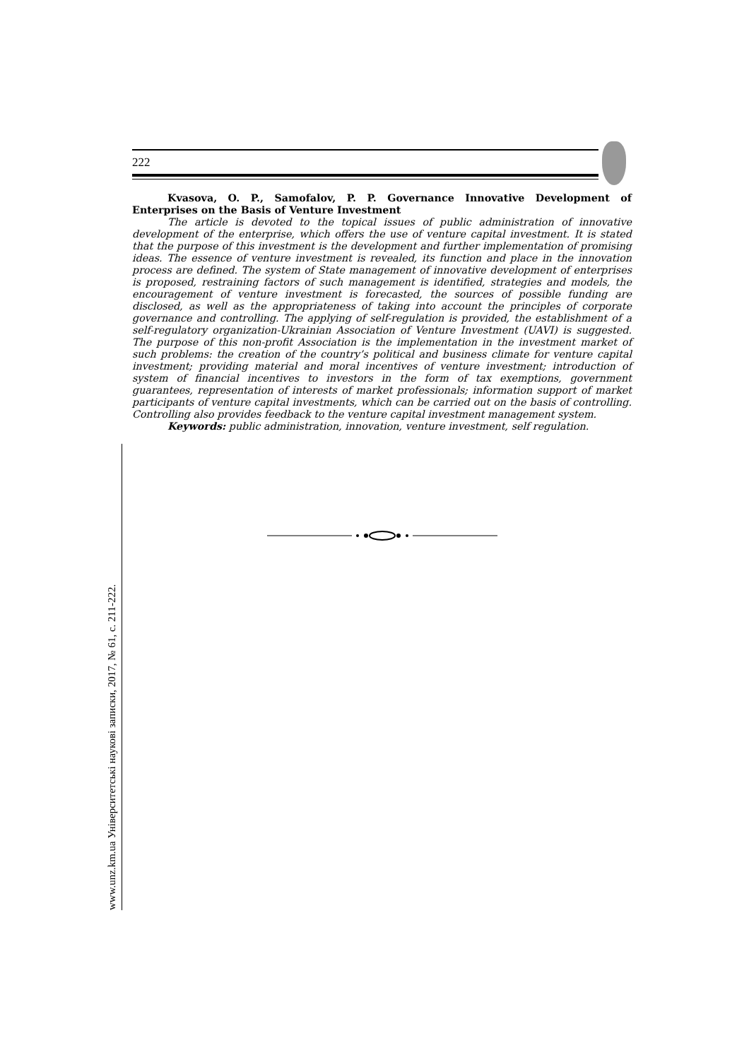222
Kvasova, O. P., Samofalov, P. P. Governance Innovative Development of Enterprises on the Basis of Venture Investment
The article is devoted to the topical issues of public administration of innovative development of the enterprise, which offers the use of venture capital investment. It is stated that the purpose of this investment is the development and further implementation of promising ideas. The essence of venture investment is revealed, its function and place in the innovation process are defined. The system of State management of innovative development of enterprises is proposed, restraining factors of such management is identified, strategies and models, the encouragement of venture investment is forecasted, the sources of possible funding are disclosed, as well as the appropriateness of taking into account the principles of corporate governance and controlling. The applying of self-regulation is provided, the establishment of a self-regulatory organization-Ukrainian Association of Venture Investment (UAVI) is suggested. The purpose of this non-profit Association is the implementation in the investment market of such problems: the creation of the country’s political and business climate for venture capital investment; providing material and moral incentives of venture investment; introduction of system of financial incentives to investors in the form of tax exemptions, government guarantees, representation of interests of market professionals; information support of market participants of venture capital investments, which can be carried out on the basis of controlling. Controlling also provides feedback to the venture capital investment management system.
Keywords: public administration, innovation, venture investment, self regulation.
www.unz.km.ua Університетські наукові записки, 2017, № 61, с. 211-222.